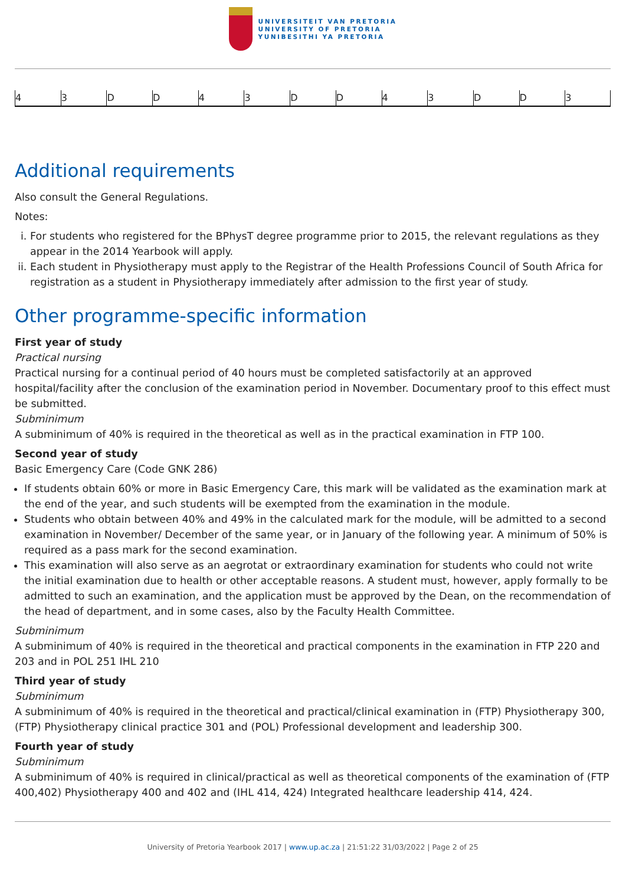UNIVERSITEIT VAN PRETORIA
UNIVERSITY OF PRETORIA
YUNIBESITHI YA PRETORIA
| 4 | 3 | D | D | 4 | 3 | D | D | 4 | 3 | D | D | 3 |
Additional requirements
Also consult the General Regulations.
Notes:
i. For students who registered for the BPhysT degree programme prior to 2015, the relevant regulations as they appear in the 2014 Yearbook will apply.
ii. Each student in Physiotherapy must apply to the Registrar of the Health Professions Council of South Africa for registration as a student in Physiotherapy immediately after admission to the first year of study.
Other programme-specific information
First year of study
Practical nursing
Practical nursing for a continual period of 40 hours must be completed satisfactorily at an approved hospital/facility after the conclusion of the examination period in November. Documentary proof to this effect must be submitted.
Subminimum
A subminimum of 40% is required in the theoretical as well as in the practical examination in FTP 100.
Second year of study
Basic Emergency Care (Code GNK 286)
If students obtain 60% or more in Basic Emergency Care, this mark will be validated as the examination mark at the end of the year, and such students will be exempted from the examination in the module.
Students who obtain between 40% and 49% in the calculated mark for the module, will be admitted to a second examination in November/ December of the same year, or in January of the following year. A minimum of 50% is required as a pass mark for the second examination.
This examination will also serve as an aegrotat or extraordinary examination for students who could not write the initial examination due to health or other acceptable reasons. A student must, however, apply formally to be admitted to such an examination, and the application must be approved by the Dean, on the recommendation of the head of department, and in some cases, also by the Faculty Health Committee.
Subminimum
A subminimum of 40% is required in the theoretical and practical components in the examination in FTP 220 and 203 and in POL 251 IHL 210
Third year of study
Subminimum
A subminimum of 40% is required in the theoretical and practical/clinical examination in (FTP) Physiotherapy 300, (FTP) Physiotherapy clinical practice 301 and (POL) Professional development and leadership 300.
Fourth year of study
Subminimum
A subminimum of 40% is required in clinical/practical as well as theoretical components of the examination of (FTP 400,402) Physiotherapy 400 and 402 and (IHL 414, 424) Integrated healthcare leadership 414, 424.
University of Pretoria Yearbook 2017 | www.up.ac.za | 21:51:22 31/03/2022 | Page 2 of 25